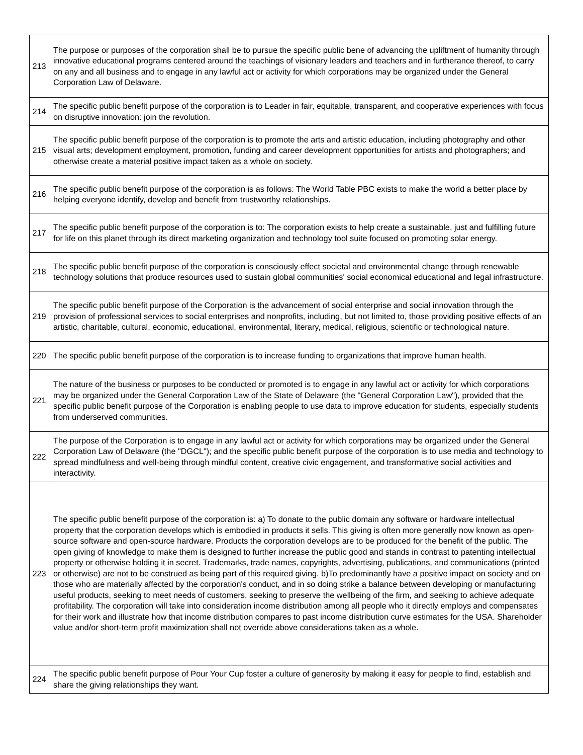| 213 | The purpose or purposes of the corporation shall be to pursue the specific public bene of advancing the upliftment of humanity through innovative educational programs centered around the teachings of visionary leaders and teachers and in furtherance thereof, to carry on any and all business and to engage in any lawful act or activity for which corporations may be organized under the General Corporation Law of Delaware. |
| 214 | The specific public benefit purpose of the corporation is to Leader in fair, equitable, transparent, and cooperative experiences with focus on disruptive innovation: join the revolution. |
| 215 | The specific public benefit purpose of the corporation is to promote the arts and artistic education, including photography and other visual arts; development employment, promotion, funding and career development opportunities for artists and photographers; and otherwise create a material positive impact taken as a whole on society. |
| 216 | The specific public benefit purpose of the corporation is as follows: The World Table PBC exists to make the world a better place by helping everyone identify, develop and benefit from trustworthy relationships. |
| 217 | The specific public benefit purpose of the corporation is to: The corporation exists to help create a sustainable, just and fulfilling future for life on this planet through its direct marketing organization and technology tool suite focused on promoting solar energy. |
| 218 | The specific public benefit purpose of the corporation is consciously effect societal and environmental change through renewable technology solutions that produce resources used to sustain global communities' social economical educational and legal infrastructure. |
| 219 | The specific public benefit purpose of the Corporation is the advancement of social enterprise and social innovation through the provision of professional services to social enterprises and nonprofits, including, but not limited to, those providing positive effects of an artistic, charitable, cultural, economic, educational, environmental, literary, medical, religious, scientific or technological nature. |
| 220 | The specific public benefit purpose of the corporation is to increase funding to organizations that improve human health. |
| 221 | The nature of the business or purposes to be conducted or promoted is to engage in any lawful act or activity for which corporations may be organized under the General Corporation Law of the State of Delaware (the "General Corporation Law"), provided that the specific public benefit purpose of the Corporation is enabling people to use data to improve education for students, especially students from underserved communities. |
| 222 | The purpose of the Corporation is to engage in any lawful act or activity for which corporations may be organized under the General Corporation Law of Delaware (the "DGCL"); and the specific public benefit purpose of the corporation is to use media and technology to spread mindfulness and well-being through mindful content, creative civic engagement, and transformative social activities and interactivity. |
| 223 | The specific public benefit purpose of the corporation is: a) To donate to the public domain any software or hardware intellectual property that the corporation develops which is embodied in products it sells. This giving is often more generally now known as open-source software and open-source hardware. Products the corporation develops are to be produced for the benefit of the public. The open giving of knowledge to make them is designed to further increase the public good and stands in contrast to patenting intellectual property or otherwise holding it in secret. Trademarks, trade names, copyrights, advertising, publications, and communications (printed or otherwise) are not to be construed as being part of this required giving. b)To predominantly have a positive impact on society and on those who are materially affected by the corporation's conduct, and in so doing strike a balance between developing or manufacturing useful products, seeking to meet needs of customers, seeking to preserve the wellbeing of the firm, and seeking to achieve adequate profitability. The corporation will take into consideration income distribution among all people who it directly employs and compensates for their work and illustrate how that income distribution compares to past income distribution curve estimates for the USA. Shareholder value and/or short-term profit maximization shall not override above considerations taken as a whole. |
| 224 | The specific public benefit purpose of Pour Your Cup foster a culture of generosity by making it easy for people to find, establish and share the giving relationships they want. |